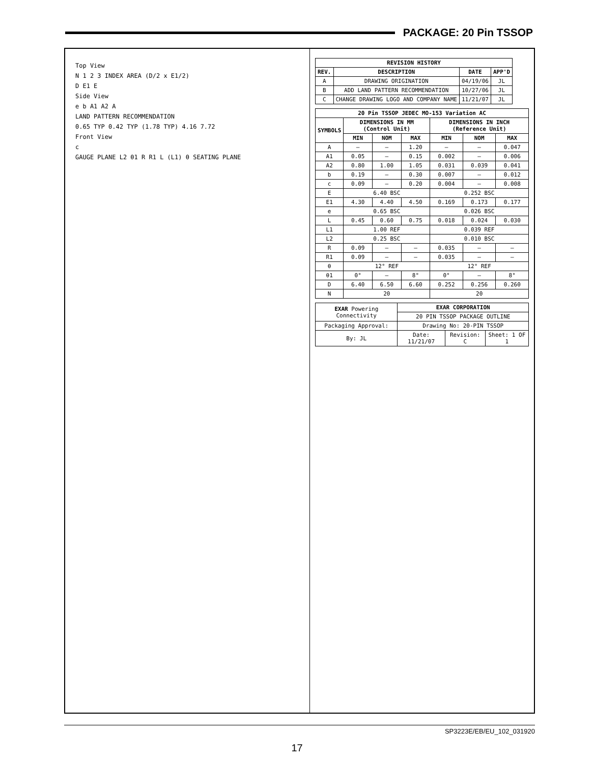PACKAGE: 20 Pin TSSOP
Top View
N 1 2 3 INDEX AREA (D/2 x E1/2)
D E1 E
Side View
e b A1 A2 A
LAND PATTERN RECOMMENDATION
0.65 TYP 0.42 TYP (1.78 TYP) 4.16 7.72
Front View
c
GAUGE PLANE L2 θ1 R R1 L (L1) θ SEATING PLANE
| REVISION HISTORY | | | |
| --- | --- | --- | --- |
| REV. | DESCRIPTION | DATE | APP'D |
| A | DRAWING ORIGINATION | 04/19/06 | JL |
| B | ADD LAND PATTERN RECOMMENDATION | 10/27/06 | JL |
| C | CHANGE DRAWING LOGO AND COMPANY NAME | 11/21/07 | JL |
| 20 Pin TSSOP JEDEC MO-153 Variation AC | | | | | | |
| --- | --- | --- | --- | --- | --- | --- |
| SYMBOLS | DIMENSIONS IN MM (Control Unit) | | | DIMENSIONS IN INCH (Reference Unit) | | |
| | MIN | NOM | MAX | MIN | NOM | MAX |
| A | — | — | 1.20 | — | — | 0.047 |
| A1 | 0.05 | — | 0.15 | 0.002 | — | 0.006 |
| A2 | 0.80 | 1.00 | 1.05 | 0.031 | 0.039 | 0.041 |
| b | 0.19 | — | 0.30 | 0.007 | — | 0.012 |
| c | 0.09 | — | 0.20 | 0.004 | — | 0.008 |
| E | 6.40 BSC | | | 0.252 BSC | | |
| E1 | 4.30 | 4.40 | 4.50 | 0.169 | 0.173 | 0.177 |
| e | 0.65 BSC | | | 0.026 BSC | | |
| L | 0.45 | 0.60 | 0.75 | 0.018 | 0.024 | 0.030 |
| L1 | 1.00 REF | | | 0.039 REF | | |
| L2 | 0.25 BSC | | | 0.010 BSC | | |
| R | 0.09 | — | — | 0.035 | — | — |
| R1 | 0.09 | — | — | 0.035 | — | — |
| θ | 12° REF | | | 12° REF | | |
| θ1 | 0° | — | 8° | 0° | — | 8° |
| D | 6.40 | 6.50 | 6.60 | 0.252 | 0.256 | 0.260 |
| N | 20 | | | 20 | | |
| EXAR Powering Connectivity | EXAR CORPORATION | | |
| | 20 PIN TSSOP PACKAGE OUTLINE | | |
| Packaging Approval: | Drawing No: 20-PIN TSSOP | | |
| By: JL | Date: 11/21/07 | Revision: C | Sheet: 1 OF 1 |
SP3223E/EB/EU_102_031920
17